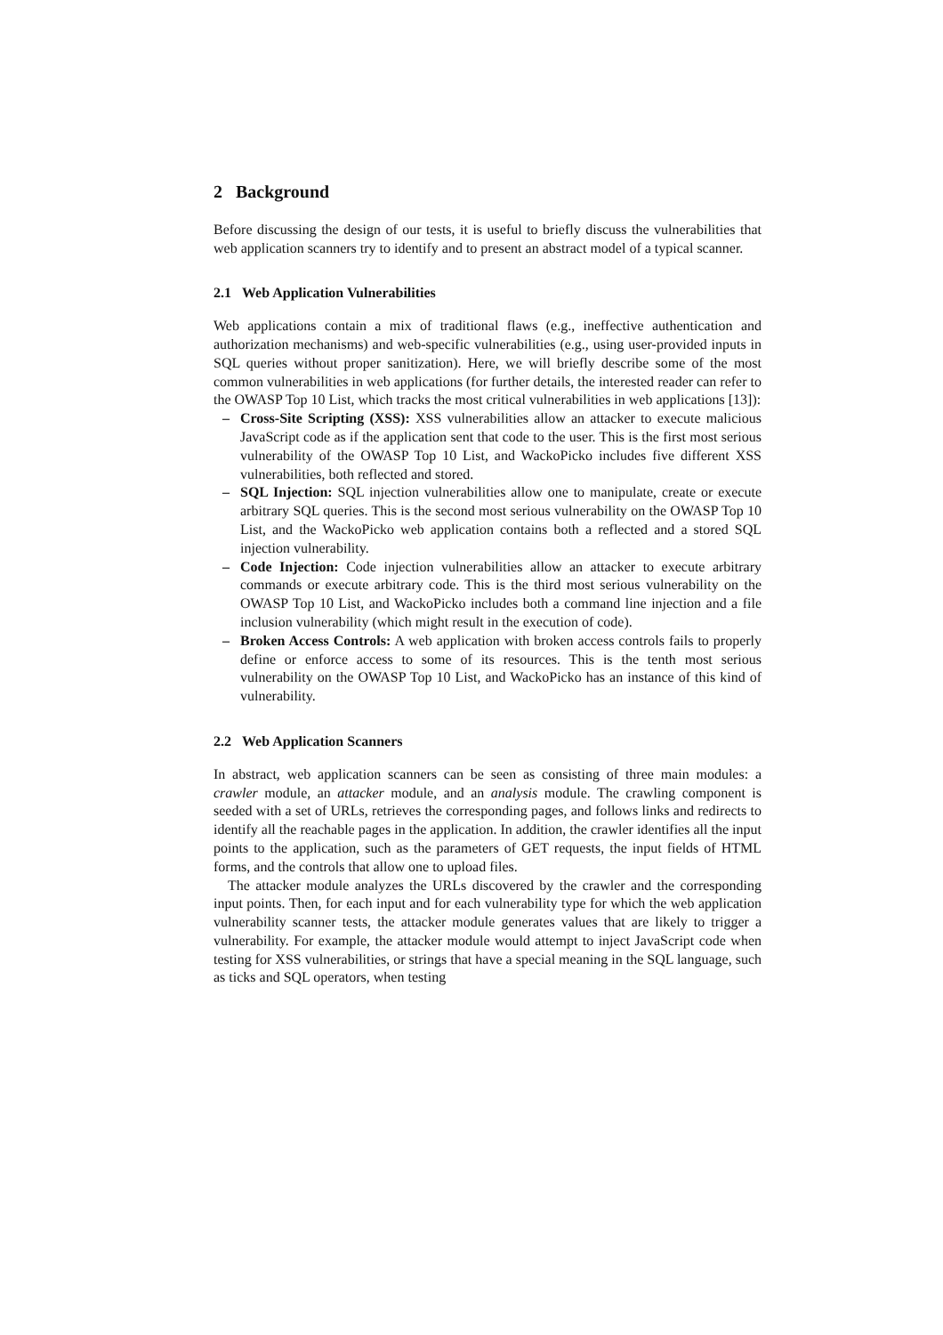2 Background
Before discussing the design of our tests, it is useful to briefly discuss the vulnerabilities that web application scanners try to identify and to present an abstract model of a typical scanner.
2.1 Web Application Vulnerabilities
Web applications contain a mix of traditional flaws (e.g., ineffective authentication and authorization mechanisms) and web-specific vulnerabilities (e.g., using user-provided inputs in SQL queries without proper sanitization). Here, we will briefly describe some of the most common vulnerabilities in web applications (for further details, the interested reader can refer to the OWASP Top 10 List, which tracks the most critical vulnerabilities in web applications [13]):
– Cross-Site Scripting (XSS): XSS vulnerabilities allow an attacker to execute malicious JavaScript code as if the application sent that code to the user. This is the first most serious vulnerability of the OWASP Top 10 List, and WackoPicko includes five different XSS vulnerabilities, both reflected and stored.
– SQL Injection: SQL injection vulnerabilities allow one to manipulate, create or execute arbitrary SQL queries. This is the second most serious vulnerability on the OWASP Top 10 List, and the WackoPicko web application contains both a reflected and a stored SQL injection vulnerability.
– Code Injection: Code injection vulnerabilities allow an attacker to execute arbitrary commands or execute arbitrary code. This is the third most serious vulnerability on the OWASP Top 10 List, and WackoPicko includes both a command line injection and a file inclusion vulnerability (which might result in the execution of code).
– Broken Access Controls: A web application with broken access controls fails to properly define or enforce access to some of its resources. This is the tenth most serious vulnerability on the OWASP Top 10 List, and WackoPicko has an instance of this kind of vulnerability.
2.2 Web Application Scanners
In abstract, web application scanners can be seen as consisting of three main modules: a crawler module, an attacker module, and an analysis module. The crawling component is seeded with a set of URLs, retrieves the corresponding pages, and follows links and redirects to identify all the reachable pages in the application. In addition, the crawler identifies all the input points to the application, such as the parameters of GET requests, the input fields of HTML forms, and the controls that allow one to upload files.
The attacker module analyzes the URLs discovered by the crawler and the corresponding input points. Then, for each input and for each vulnerability type for which the web application vulnerability scanner tests, the attacker module generates values that are likely to trigger a vulnerability. For example, the attacker module would attempt to inject JavaScript code when testing for XSS vulnerabilities, or strings that have a special meaning in the SQL language, such as ticks and SQL operators, when testing